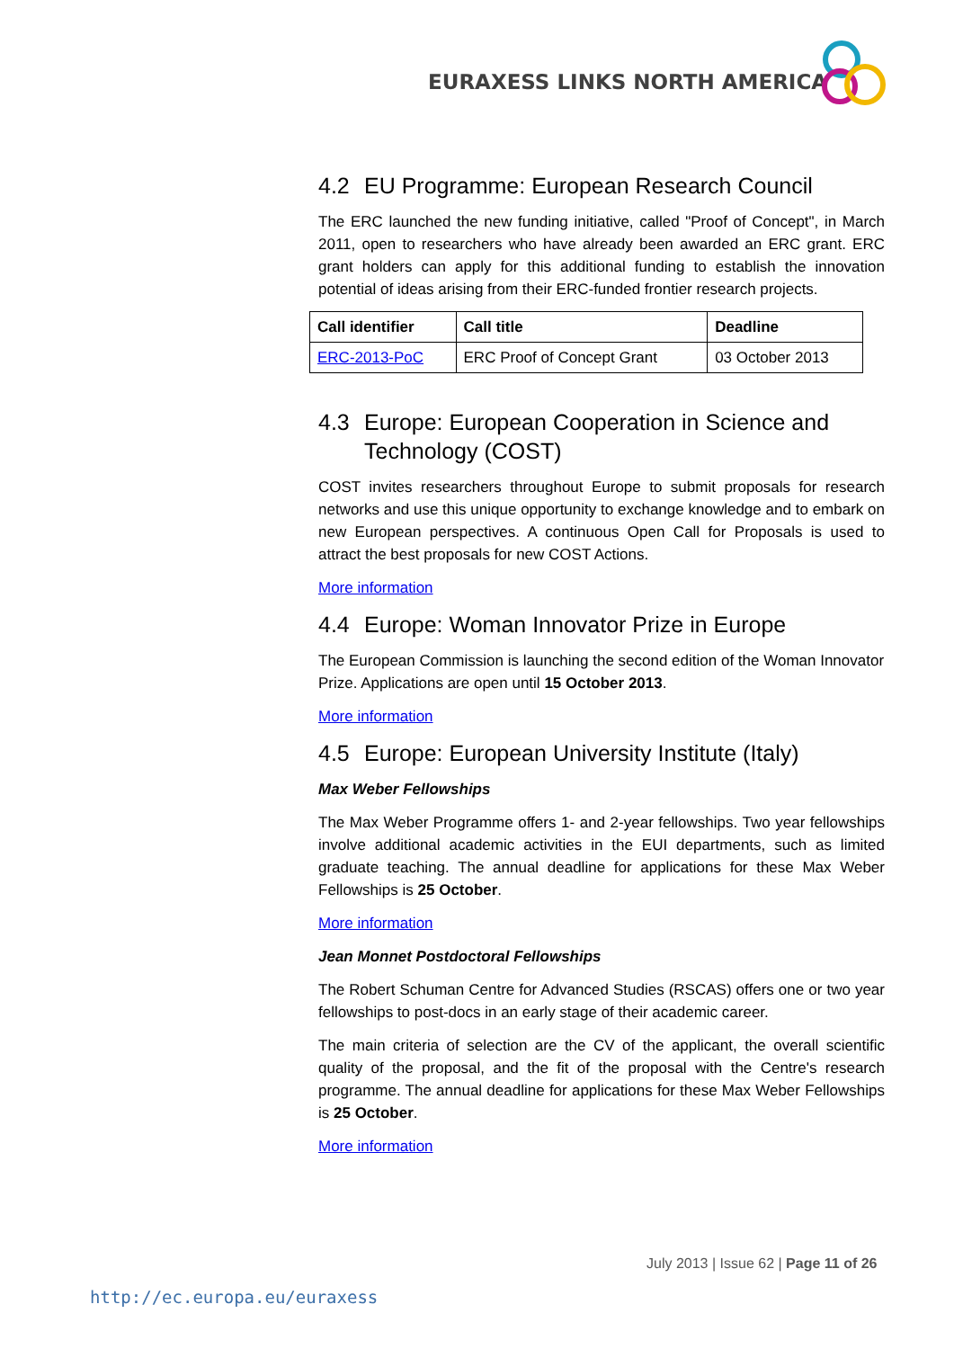EURAXESS LINKS NORTH AMERICA
4.2 EU Programme: European Research Council
The ERC launched the new funding initiative, called "Proof of Concept", in March 2011, open to researchers who have already been awarded an ERC grant. ERC grant holders can apply for this additional funding to establish the innovation potential of ideas arising from their ERC-funded frontier research projects.
| Call identifier | Call title | Deadline |
| --- | --- | --- |
| ERC-2013-PoC | ERC Proof of Concept Grant | 03 October 2013 |
4.3 Europe: European Cooperation in Science and Technology (COST)
COST invites researchers throughout Europe to submit proposals for research networks and use this unique opportunity to exchange knowledge and to embark on new European perspectives. A continuous Open Call for Proposals is used to attract the best proposals for new COST Actions.
More information
4.4 Europe: Woman Innovator Prize in Europe
The European Commission is launching the second edition of the Woman Innovator Prize. Applications are open until 15 October 2013.
More information
4.5 Europe: European University Institute (Italy)
Max Weber Fellowships
The Max Weber Programme offers 1- and 2-year fellowships. Two year fellowships involve additional academic activities in the EUI departments, such as limited graduate teaching. The annual deadline for applications for these Max Weber Fellowships is 25 October.
More information
Jean Monnet Postdoctoral Fellowships
The Robert Schuman Centre for Advanced Studies (RSCAS) offers one or two year fellowships to post-docs in an early stage of their academic career.
The main criteria of selection are the CV of the applicant, the overall scientific quality of the proposal, and the fit of the proposal with the Centre's research programme. The annual deadline for applications for these Max Weber Fellowships is 25 October.
More information
July 2013 | Issue 62 | Page 11 of 26
http://ec.europa.eu/euraxess